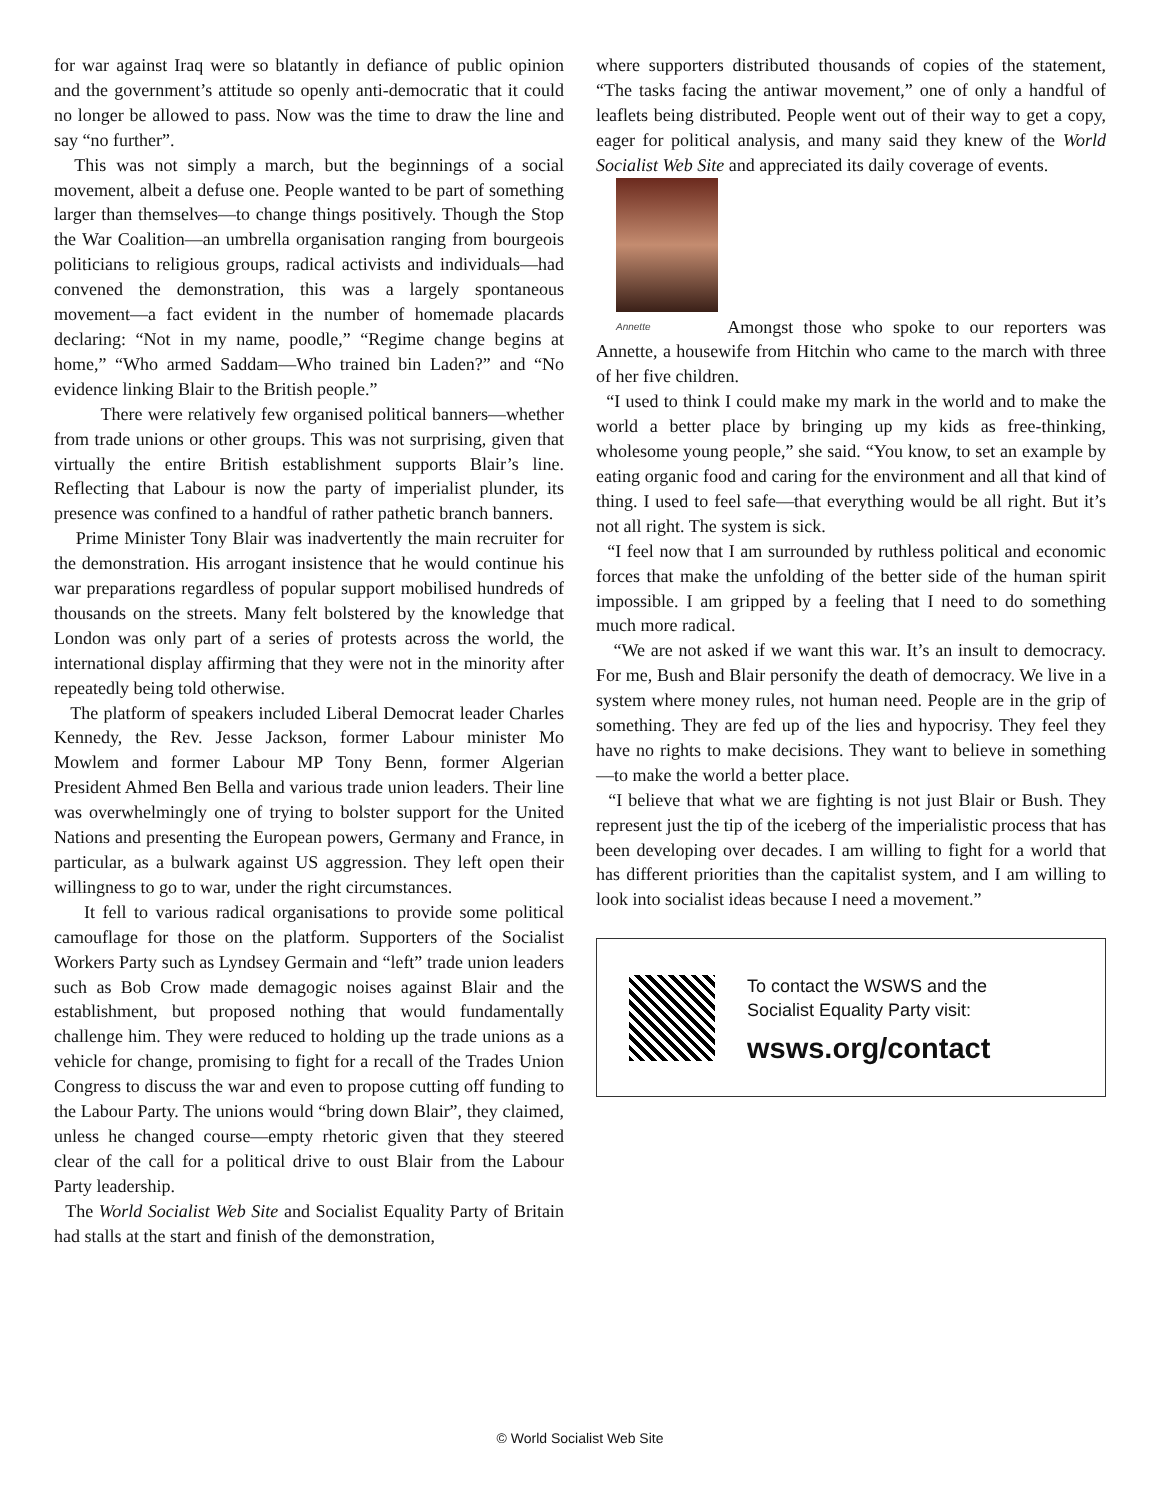for war against Iraq were so blatantly in defiance of public opinion and the government’s attitude so openly anti-democratic that it could no longer be allowed to pass. Now was the time to draw the line and say “no further”.
This was not simply a march, but the beginnings of a social movement, albeit a defuse one. People wanted to be part of something larger than themselves—to change things positively. Though the Stop the War Coalition—an umbrella organisation ranging from bourgeois politicians to religious groups, radical activists and individuals—had convened the demonstration, this was a largely spontaneous movement—a fact evident in the number of homemade placards declaring: “Not in my name, poodle,” “Regime change begins at home,” “Who armed Saddam—Who trained bin Laden?” and “No evidence linking Blair to the British people.”
There were relatively few organised political banners—whether from trade unions or other groups. This was not surprising, given that virtually the entire British establishment supports Blair’s line. Reflecting that Labour is now the party of imperialist plunder, its presence was confined to a handful of rather pathetic branch banners.
Prime Minister Tony Blair was inadvertently the main recruiter for the demonstration. His arrogant insistence that he would continue his war preparations regardless of popular support mobilised hundreds of thousands on the streets. Many felt bolstered by the knowledge that London was only part of a series of protests across the world, the international display affirming that they were not in the minority after repeatedly being told otherwise.
The platform of speakers included Liberal Democrat leader Charles Kennedy, the Rev. Jesse Jackson, former Labour minister Mo Mowlem and former Labour MP Tony Benn, former Algerian President Ahmed Ben Bella and various trade union leaders. Their line was overwhelmingly one of trying to bolster support for the United Nations and presenting the European powers, Germany and France, in particular, as a bulwark against US aggression. They left open their willingness to go to war, under the right circumstances.
It fell to various radical organisations to provide some political camouflage for those on the platform. Supporters of the Socialist Workers Party such as Lyndsey Germain and “left” trade union leaders such as Bob Crow made demagogic noises against Blair and the establishment, but proposed nothing that would fundamentally challenge him. They were reduced to holding up the trade unions as a vehicle for change, promising to fight for a recall of the Trades Union Congress to discuss the war and even to propose cutting off funding to the Labour Party. The unions would “bring down Blair”, they claimed, unless he changed course—empty rhetoric given that they steered clear of the call for a political drive to oust Blair from the Labour Party leadership.
The World Socialist Web Site and Socialist Equality Party of Britain had stalls at the start and finish of the demonstration,
where supporters distributed thousands of copies of the statement, “The tasks facing the antiwar movement,” one of only a handful of leaflets being distributed. People went out of their way to get a copy, eager for political analysis, and many said they knew of the World Socialist Web Site and appreciated its daily coverage of events.
Annette Amongst those who spoke to our reporters was Annette, a housewife from Hitchin who came to the march with three of her five children.
“I used to think I could make my mark in the world and to make the world a better place by bringing up my kids as free-thinking, wholesome young people,” she said. “You know, to set an example by eating organic food and caring for the environment and all that kind of thing. I used to feel safe—that everything would be all right. But it’s not all right. The system is sick.
“I feel now that I am surrounded by ruthless political and economic forces that make the unfolding of the better side of the human spirit impossible. I am gripped by a feeling that I need to do something much more radical.
“We are not asked if we want this war. It’s an insult to democracy. For me, Bush and Blair personify the death of democracy. We live in a system where money rules, not human need. People are in the grip of something. They are fed up of the lies and hypocrisy. They feel they have no rights to make decisions. They want to believe in something—to make the world a better place.
“I believe that what we are fighting is not just Blair or Bush. They represent just the tip of the iceberg of the imperialistic process that has been developing over decades. I am willing to fight for a world that has different priorities than the capitalist system, and I am willing to look into socialist ideas because I need a movement.”
To contact the WSWS and the
Socialist Equality Party visit:
wsws.org/contact
© World Socialist Web Site